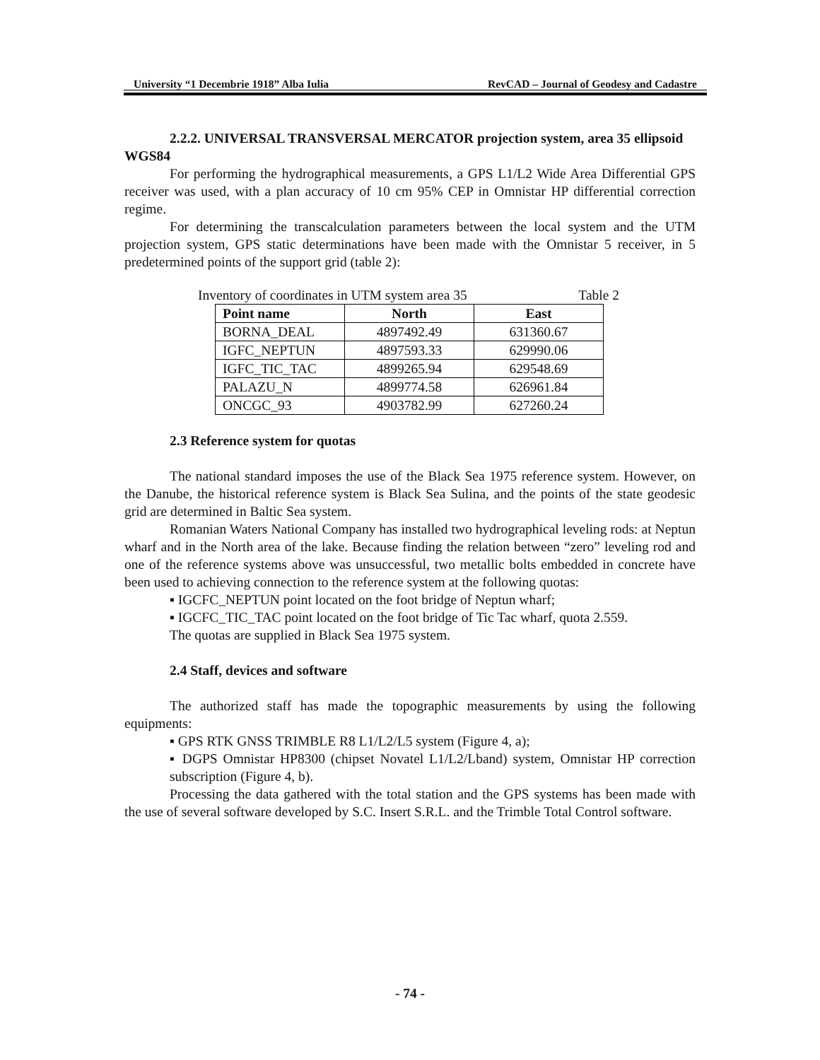University “1 Decembrie 1918” Alba Iulia RevCAD – Journal of Geodesy and Cadastre
2.2.2. UNIVERSAL TRANSVERSAL MERCATOR projection system, area 35 ellipsoid WGS84
For performing the hydrographical measurements, a GPS L1/L2 Wide Area Differential GPS receiver was used, with a plan accuracy of 10 cm 95% CEP in Omnistar HP differential correction regime.
For determining the transcalculation parameters between the local system and the UTM projection system, GPS static determinations have been made with the Omnistar 5 receiver, in 5 predetermined points of the support grid (table 2):
Inventory of coordinates in UTM system area 35 Table 2
| Point name | North | East |
| --- | --- | --- |
| BORNA_DEAL | 4897492.49 | 631360.67 |
| IGFC_NEPTUN | 4897593.33 | 629990.06 |
| IGFC_TIC_TAC | 4899265.94 | 629548.69 |
| PALAZU_N | 4899774.58 | 626961.84 |
| ONCGC_93 | 4903782.99 | 627260.24 |
2.3 Reference system for quotas
The national standard imposes the use of the Black Sea 1975 reference system. However, on the Danube, the historical reference system is Black Sea Sulina, and the points of the state geodesic grid are determined in Baltic Sea system.
Romanian Waters National Company has installed two hydrographical leveling rods: at Neptun wharf and in the North area of the lake. Because finding the relation between “zero” leveling rod and one of the reference systems above was unsuccessful, two metallic bolts embedded in concrete have been used to achieving connection to the reference system at the following quotas:
▪ IGCFC_NEPTUN point located on the foot bridge of Neptun wharf;
▪ IGCFC_TIC_TAC point located on the foot bridge of Tic Tac wharf, quota 2.559.
The quotas are supplied in Black Sea 1975 system.
2.4 Staff, devices and software
The authorized staff has made the topographic measurements by using the following equipments:
▪ GPS RTK GNSS TRIMBLE R8 L1/L2/L5 system (Figure 4, a);
▪ DGPS Omnistar HP8300 (chipset Novatel L1/L2/Lband) system, Omnistar HP correction subscription (Figure 4, b).
Processing the data gathered with the total station and the GPS systems has been made with the use of several software developed by S.C. Insert S.R.L. and the Trimble Total Control software.
- 74 -